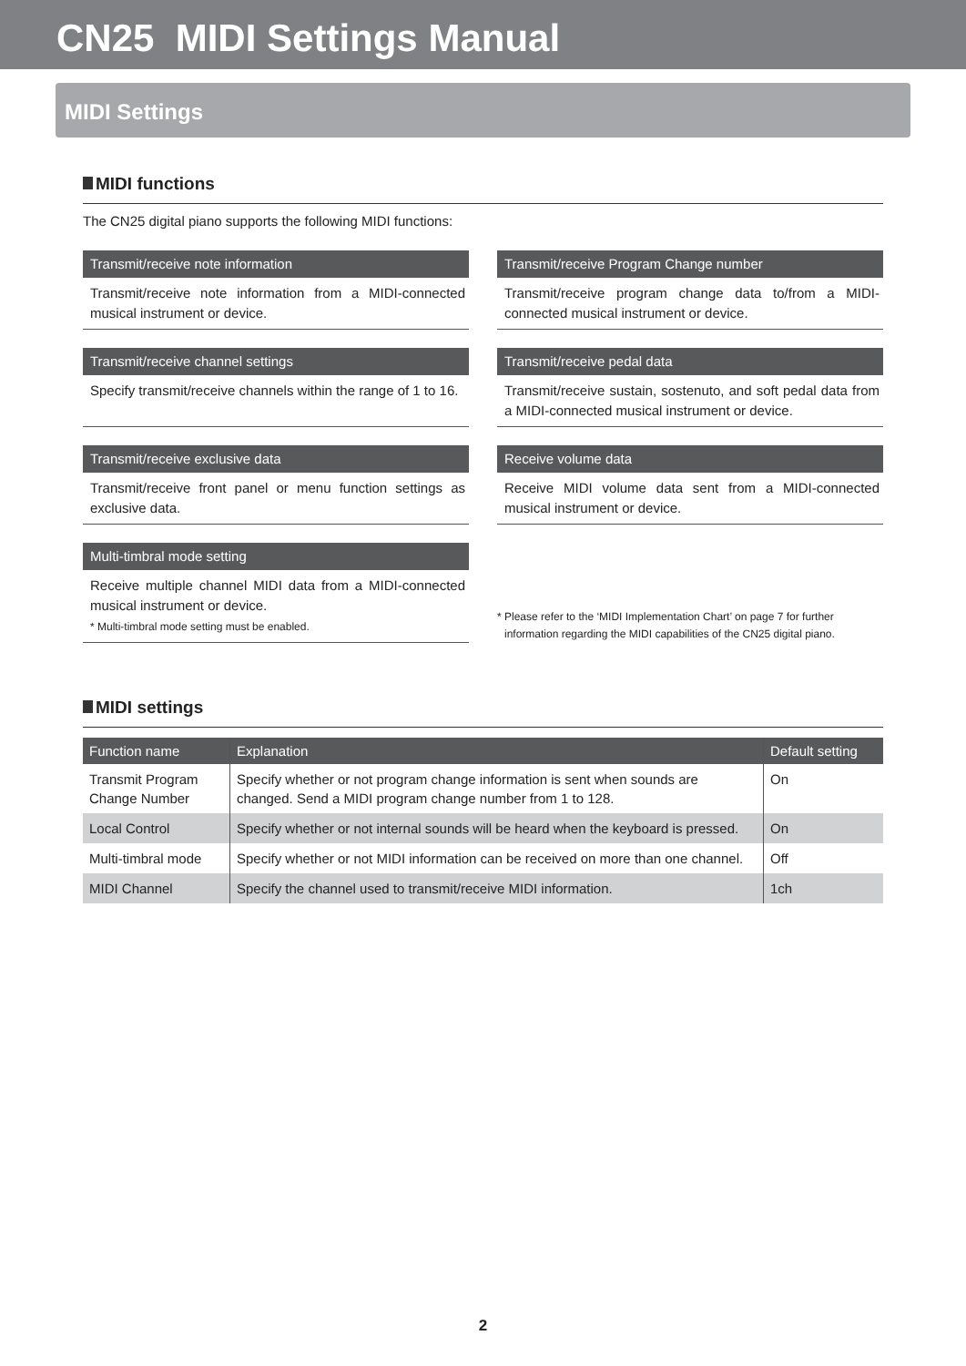CN25 MIDI Settings Manual
MIDI Settings
MIDI functions
The CN25 digital piano supports the following MIDI functions:
Transmit/receive note information
Transmit/receive note information from a MIDI-connected musical instrument or device.
Transmit/receive Program Change number
Transmit/receive program change data to/from a MIDI-connected musical instrument or device.
Transmit/receive channel settings
Specify transmit/receive channels within the range of 1 to 16.
Transmit/receive pedal data
Transmit/receive sustain, sostenuto, and soft pedal data from a MIDI-connected musical instrument or device.
Transmit/receive exclusive data
Transmit/receive front panel or menu function settings as exclusive data.
Receive volume data
Receive MIDI volume data sent from a MIDI-connected musical instrument or device.
Multi-timbral mode setting
Receive multiple channel MIDI data from a MIDI-connected musical instrument or device.
* Multi-timbral mode setting must be enabled.
* Please refer to the ‘MIDI Implementation Chart’ on page 7 for further information regarding the MIDI capabilities of the CN25 digital piano.
MIDI settings
| Function name | Explanation | Default setting |
| --- | --- | --- |
| Transmit Program Change Number | Specify whether or not program change information is sent when sounds are changed. Send a MIDI program change number from 1 to 128. | On |
| Local Control | Specify whether or not internal sounds will be heard when the keyboard is pressed. | On |
| Multi-timbral mode | Specify whether or not MIDI information can be received on more than one channel. | Off |
| MIDI Channel | Specify the channel used to transmit/receive MIDI information. | 1ch |
2